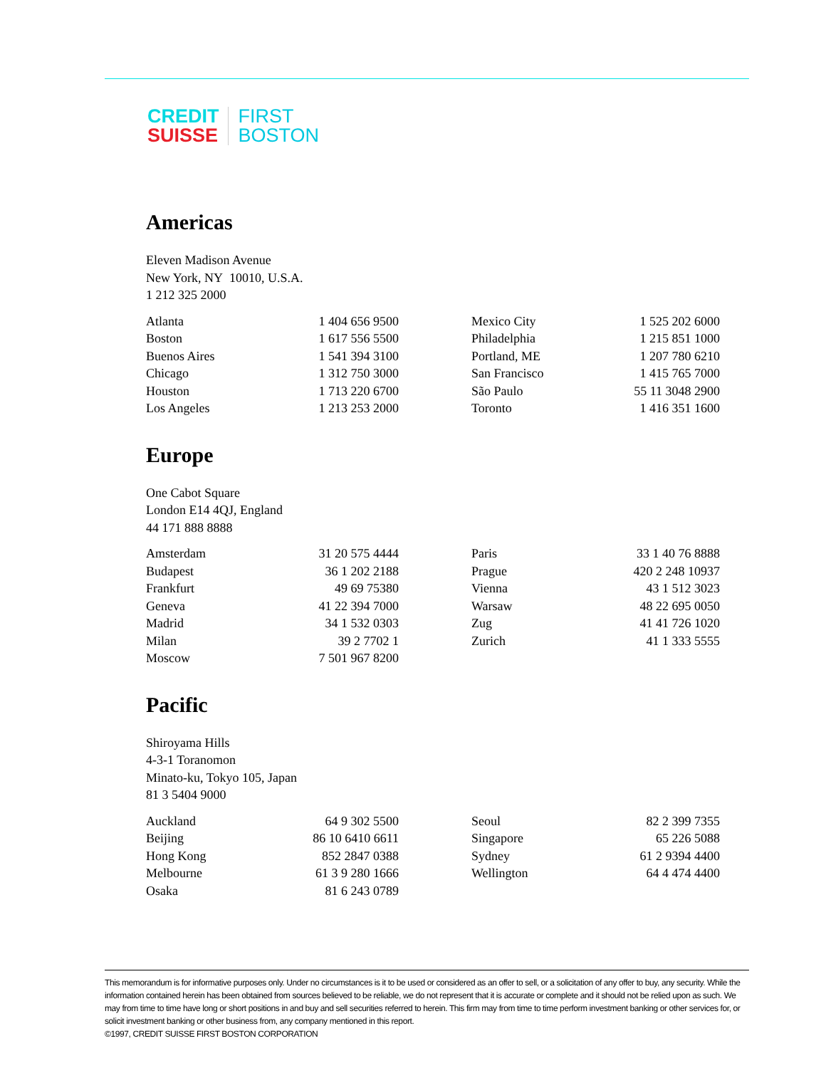CREDIT
SUISSE
FIRST
BOSTON
Americas
Eleven Madison Avenue
New York, NY 10010, U.S.A.
1 212 325 2000
| Atlanta | 1 404 656 9500 | | Mexico City | 1 525 202 6000 |
| Boston | 1 617 556 5500 | | Philadelphia | 1 215 851 1000 |
| Buenos Aires | 1 541 394 3100 | | Portland, ME | 1 207 780 6210 |
| Chicago | 1 312 750 3000 | | San Francisco | 1 415 765 7000 |
| Houston | 1 713 220 6700 | | São Paulo | 55 11 3048 2900 |
| Los Angeles | 1 213 253 2000 | | Toronto | 1 416 351 1600 |
Europe
One Cabot Square
London E14 4QJ, England
44 171 888 8888
| Amsterdam | 31 20 575 4444 | | Paris | 33 1 40 76 8888 |
| Budapest | 36 1 202 2188 | | Prague | 420 2 248 10937 |
| Frankfurt | 49 69 75380 | | Vienna | 43 1 512 3023 |
| Geneva | 41 22 394 7000 | | Warsaw | 48 22 695 0050 |
| Madrid | 34 1 532 0303 | | Zug | 41 41 726 1020 |
| Milan | 39 2 7702 1 | | Zurich | 41 1 333 5555 |
| Moscow | 7 501 967 8200 | | | |
Pacific
Shiroyama Hills
4-3-1 Toranomon
Minato-ku, Tokyo 105, Japan
81 3 5404 9000
| Auckland | 64 9 302 5500 | | Seoul | 82 2 399 7355 |
| Beijing | 86 10 6410 6611 | | Singapore | 65 226 5088 |
| Hong Kong | 852 2847 0388 | | Sydney | 61 2 9394 4400 |
| Melbourne | 61 3 9 280 1666 | | Wellington | 64 4 474 4400 |
| Osaka | 81 6 243 0789 | | | |
This memorandum is for informative purposes only. Under no circumstances is it to be used or considered as an offer to sell, or a solicitation of any offer to buy, any security. While the information contained herein has been obtained from sources believed to be reliable, we do not represent that it is accurate or complete and it should not be relied upon as such. We may from time to time have long or short positions in and buy and sell securities referred to herein. This firm may from time to time perform investment banking or other services for, or solicit investment banking or other business from, any company mentioned in this report.
©1997, CREDIT SUISSE FIRST BOSTON CORPORATION